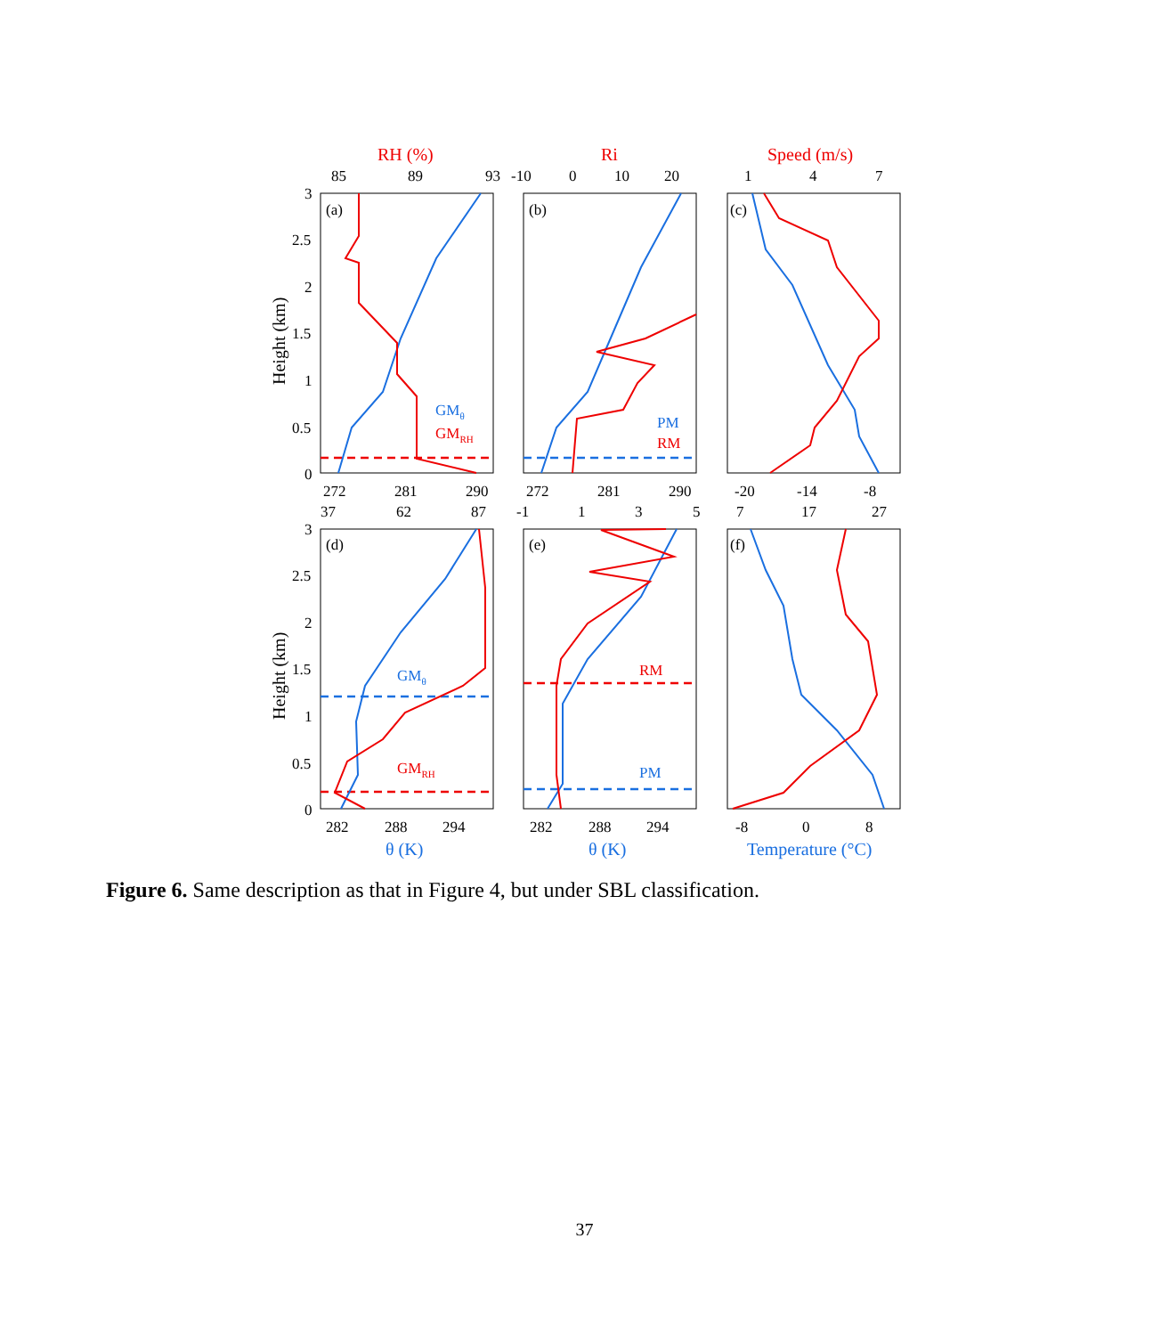(a)
(b)
(c)
(d)
(e)
(f)
85
89
93
-10
0
10
20
1
4
7
272
281
290
272
281
290
-20
-14
-8
37
62
87
-1
1
3
5
7
17
27
282
288
294
282
288
294
-8
0
8
3
2.5
2
1.5
1
0.5
0
3
2.5
2
1.5
1
0.5
0
Height (km)
Height (km)
RH (%)
Ri
Speed (m/s)
θ (K)
θ (K)
Temperature (°C)
GMθ
GMRH
PM
RM
GMθ
GMRH
RM
PM
Figure 6. Same description as that in Figure 4, but under SBL classification.
37